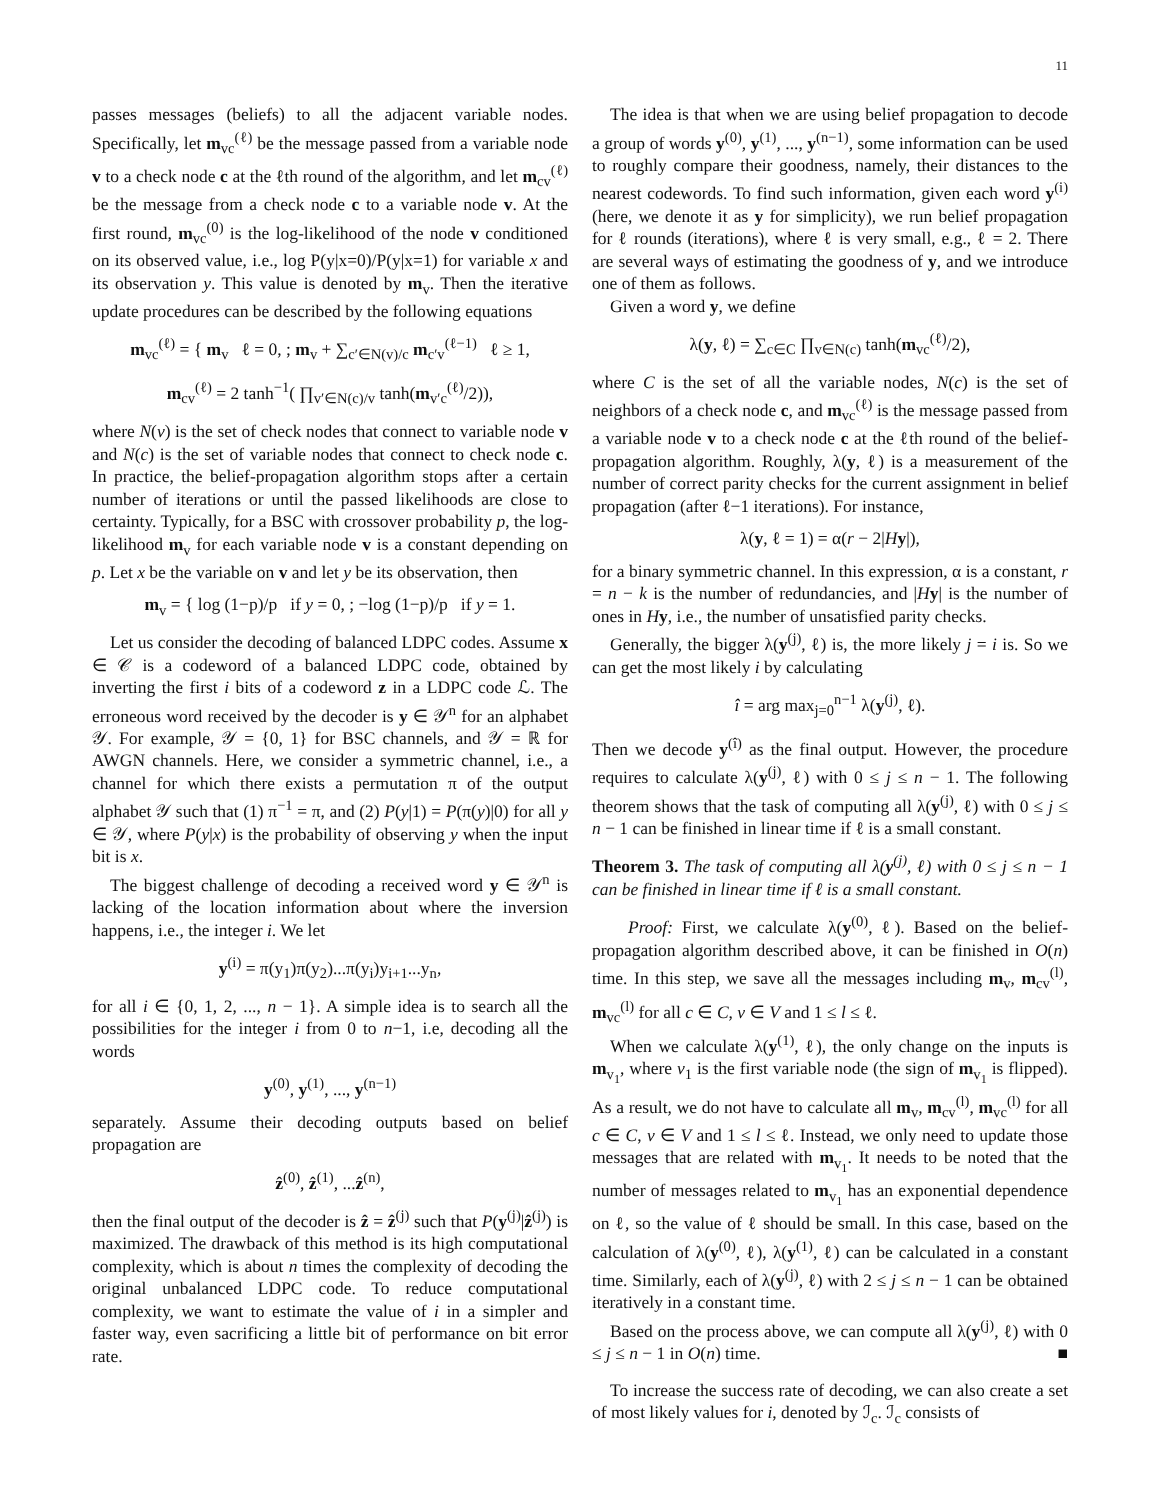11
passes messages (beliefs) to all the adjacent variable nodes. Specifically, let m<sub>vc</sub><sup>(ℓ)</sup> be the message passed from a variable node v to a check node c at the ℓth round of the algorithm, and let m<sub>cv</sub><sup>(ℓ)</sup> be the message from a check node c to a variable node v. At the first round, m<sub>vc</sub><sup>(0)</sup> is the log-likelihood of the node v conditioned on its observed value, i.e., log P(y|x=0)/P(y|x=1) for variable x and its observation y. This value is denoted by m<sub>v</sub>. Then the iterative update procedures can be described by the following equations
m<sub>vc</sub><sup>(ℓ)</sup> = { m<sub>v</sub> ℓ = 0, ; m<sub>v</sub> + ∑<sub>c′∈N(v)/c</sub> m<sub>c′v</sub><sup>(ℓ−1)</sup> ℓ ≥ 1,
m<sub>cv</sub><sup>(ℓ)</sup> = 2 tanh<sup>−1</sup>( ∏<sub>v′∈N(c)/v</sub> tanh(m<sub>v′c</sub><sup>(ℓ)</sup>/2)),
where N(v) is the set of check nodes that connect to variable node v and N(c) is the set of variable nodes that connect to check node c. In practice, the belief-propagation algorithm stops after a certain number of iterations or until the passed likelihoods are close to certainty. Typically, for a BSC with crossover probability p, the log-likelihood m<sub>v</sub> for each variable node v is a constant depending on p. Let x be the variable on v and let y be its observation, then
m<sub>v</sub> = { log (1−p)/p if y = 0, ; −log (1−p)/p if y = 1.
Let us consider the decoding of balanced LDPC codes. Assume x ∈ 𝒞 is a codeword of a balanced LDPC code, obtained by inverting the first i bits of a codeword z in a LDPC code ℒ. The erroneous word received by the decoder is y ∈ 𝒴<sup>n</sup> for an alphabet 𝒴. For example, 𝒴 = {0, 1} for BSC channels, and 𝒴 = ℝ for AWGN channels. Here, we consider a symmetric channel, i.e., a channel for which there exists a permutation π of the output alphabet 𝒴 such that (1) π<sup>−1</sup> = π, and (2) P(y|1) = P(π(y)|0) for all y ∈ 𝒴, where P(y|x) is the probability of observing y when the input bit is x.
The biggest challenge of decoding a received word y ∈ 𝒴<sup>n</sup> is lacking of the location information about where the inversion happens, i.e., the integer i. We let
y<sup>(i)</sup> = π(y<sub>1</sub>)π(y<sub>2</sub>)...π(y<sub>i</sub>)y<sub>i+1</sub>...y<sub>n</sub>,
for all i ∈ {0, 1, 2, ..., n − 1}. A simple idea is to search all the possibilities for the integer i from 0 to n−1, i.e, decoding all the words
y<sup>(0)</sup>, y<sup>(1)</sup>, ..., y<sup>(n−1)</sup>
separately. Assume their decoding outputs based on belief propagation are
ẑ<sup>(0)</sup>, ẑ<sup>(1)</sup>, ...ẑ<sup>(n)</sup>,
then the final output of the decoder is ẑ = ẑ<sup>(j)</sup> such that P(y<sup>(j)</sup>|ẑ<sup>(j)</sup>) is maximized. The drawback of this method is its high computational complexity, which is about n times the complexity of decoding the original unbalanced LDPC code. To reduce computational complexity, we want to estimate the value of i in a simpler and faster way, even sacrificing a little bit of performance on bit error rate.
The idea is that when we are using belief propagation to decode a group of words y<sup>(0)</sup>, y<sup>(1)</sup>, ..., y<sup>(n−1)</sup>, some information can be used to roughly compare their goodness, namely, their distances to the nearest codewords. To find such information, given each word y<sup>(i)</sup> (here, we denote it as y for simplicity), we run belief propagation for ℓ rounds (iterations), where ℓ is very small, e.g., ℓ = 2. There are several ways of estimating the goodness of y, and we introduce one of them as follows.
Given a word y, we define
λ(y, ℓ) = ∑<sub>c∈C</sub> ∏<sub>v∈N(c)</sub> tanh(m<sub>vc</sub><sup>(ℓ)</sup>/2),
where C is the set of all the variable nodes, N(c) is the set of neighbors of a check node c, and m<sub>vc</sub><sup>(ℓ)</sup> is the message passed from a variable node v to a check node c at the ℓth round of the belief-propagation algorithm. Roughly, λ(y, ℓ) is a measurement of the number of correct parity checks for the current assignment in belief propagation (after ℓ−1 iterations). For instance,
λ(y, ℓ = 1) = α(r − 2|Hy|),
for a binary symmetric channel. In this expression, α is a constant, r = n − k is the number of redundancies, and |Hy| is the number of ones in Hy, i.e., the number of unsatisfied parity checks.
Generally, the bigger λ(y<sup>(j)</sup>, ℓ) is, the more likely j = i is. So we can get the most likely i by calculating
î = arg max<sub>j=0</sub><sup>n−1</sup> λ(y<sup>(j)</sup>, ℓ).
Then we decode y<sup>(î)</sup> as the final output. However, the procedure requires to calculate λ(y<sup>(j)</sup>, ℓ) with 0 ≤ j ≤ n − 1. The following theorem shows that the task of computing all λ(y<sup>(j)</sup>, ℓ) with 0 ≤ j ≤ n − 1 can be finished in linear time if ℓ is a small constant.
Theorem 3. The task of computing all λ(y<sup>(j)</sup>, ℓ) with 0 ≤ j ≤ n − 1 can be finished in linear time if ℓ is a small constant.
Proof: First, we calculate λ(y<sup>(0)</sup>, ℓ). Based on the belief-propagation algorithm described above, it can be finished in O(n) time. In this step, we save all the messages including m<sub>v</sub>, m<sub>cv</sub><sup>(l)</sup>, m<sub>vc</sub><sup>(l)</sup> for all c ∈ C, v ∈ V and 1 ≤ l ≤ ℓ.
When we calculate λ(y<sup>(1)</sup>, ℓ), the only change on the inputs is m<sub>v<sub>1</sub></sub>, where v<sub>1</sub> is the first variable node (the sign of m<sub>v<sub>1</sub></sub> is flipped). As a result, we do not have to calculate all m<sub>v</sub>, m<sub>cv</sub><sup>(l)</sup>, m<sub>vc</sub><sup>(l)</sup> for all c ∈ C, v ∈ V and 1 ≤ l ≤ ℓ. Instead, we only need to update those messages that are related with m<sub>v<sub>1</sub></sub>. It needs to be noted that the number of messages related to m<sub>v<sub>1</sub></sub> has an exponential dependence on ℓ, so the value of ℓ should be small. In this case, based on the calculation of λ(y<sup>(0)</sup>, ℓ), λ(y<sup>(1)</sup>, ℓ) can be calculated in a constant time. Similarly, each of λ(y<sup>(j)</sup>, ℓ) with 2 ≤ j ≤ n − 1 can be obtained iteratively in a constant time.
Based on the process above, we can compute all λ(y<sup>(j)</sup>, ℓ) with 0 ≤ j ≤ n − 1 in O(n) time. ■
To increase the success rate of decoding, we can also create a set of most likely values for i, denoted by ℐ<sub>c</sub>. ℐ<sub>c</sub> consists of